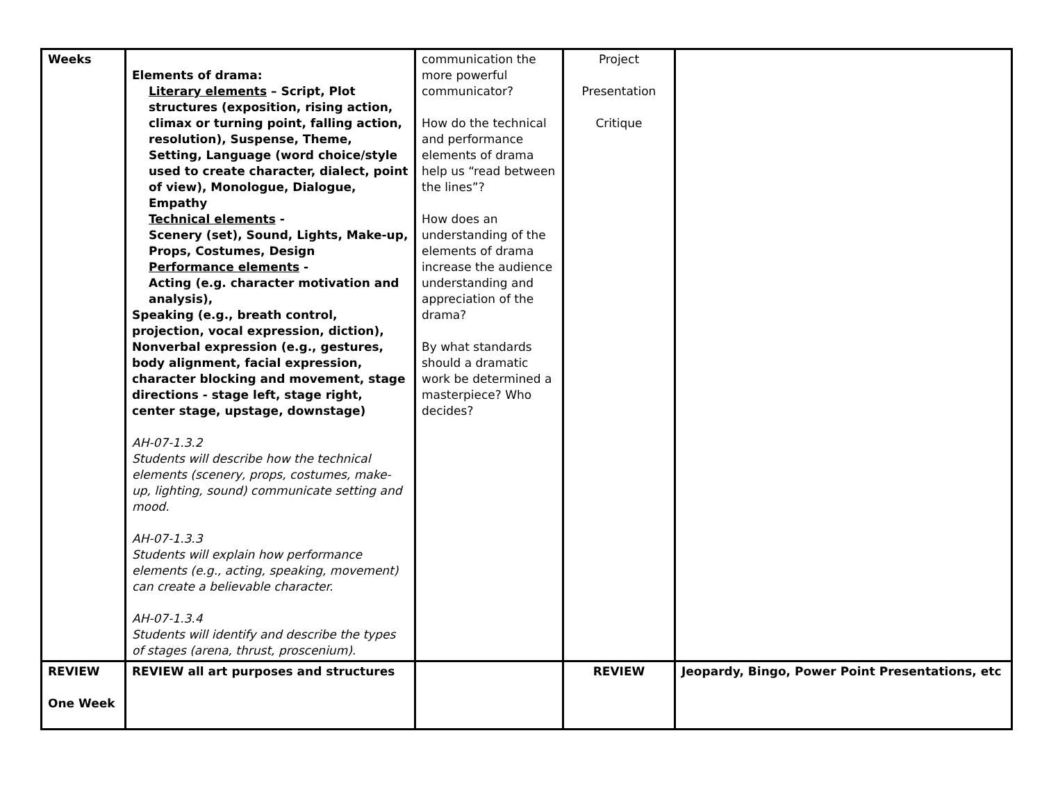| Weeks | Elements of drama: Literary elements – Script, Plot structures (exposition, rising action, climax or turning point, falling action, resolution), Suspense, Theme, Setting, Language (word choice/style used to create character, dialect, point of view), Monologue, Dialogue, Empathy Technical elements - Scenery (set), Sound, Lights, Make-up, Props, Costumes, Design Performance elements - Acting (e.g. character motivation and analysis), Speaking (e.g., breath control, projection, vocal expression, diction), Nonverbal expression (e.g., gestures, body alignment, facial expression, character blocking and movement, stage directions - stage left, stage right, center stage, upstage, downstage) AH-07-1.3.2 Students will describe how the technical elements (scenery, props, costumes, make-up, lighting, sound) communicate setting and mood. AH-07-1.3.3 Students will explain how performance elements (e.g., acting, speaking, movement) can create a believable character. AH-07-1.3.4 Students will identify and describe the types of stages (arena, thrust, proscenium). | communication the more powerful communicator? How do the technical and performance elements of drama help us “read between the lines”? How does an understanding of the elements of drama increase the audience understanding and appreciation of the drama? By what standards should a dramatic work be determined a masterpiece? Who decides? | Project Presentation Critique | |
| REVIEW One Week | REVIEW all art purposes and structures | | REVIEW | Jeopardy, Bingo, Power Point Presentations, etc |